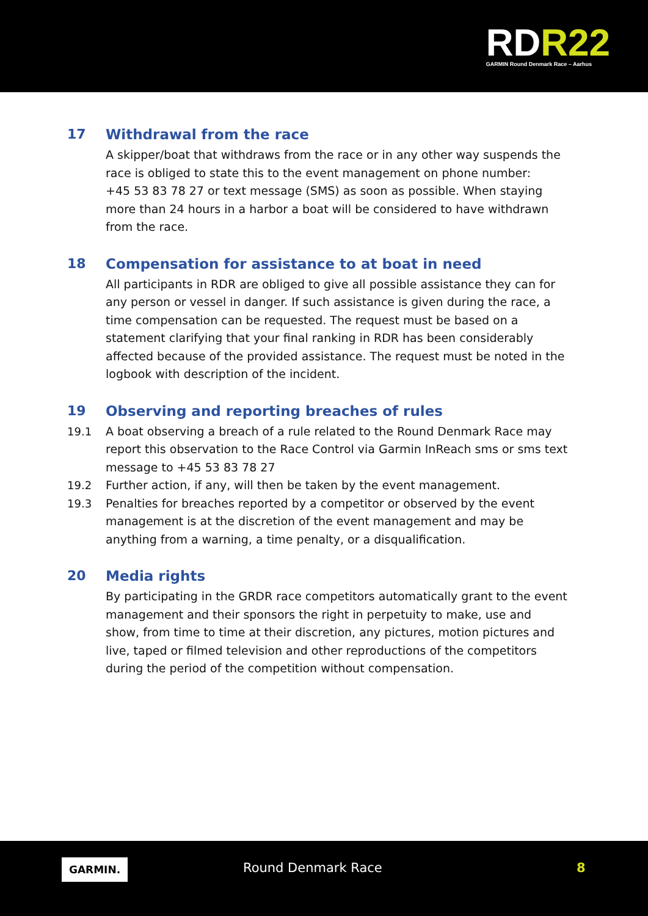RDR22
GARMIN Round Denmark Race – Aarhus
17 Withdrawal from the race
A skipper/boat that withdraws from the race or in any other way suspends the race is obliged to state this to the event management on phone number:
+45 53 83 78 27 or text message (SMS) as soon as possible. When staying more than 24 hours in a harbor a boat will be considered to have withdrawn from the race.
18 Compensation for assistance to at boat in need
All participants in RDR are obliged to give all possible assistance they can for any person or vessel in danger. If such assistance is given during the race, a time compensation can be requested. The request must be based on a statement clarifying that your final ranking in RDR has been considerably affected because of the provided assistance. The request must be noted in the logbook with description of the incident.
19 Observing and reporting breaches of rules
19.1 A boat observing a breach of a rule related to the Round Denmark Race may report this observation to the Race Control via Garmin InReach sms or sms text message to +45 53 83 78 27
19.2 Further action, if any, will then be taken by the event management.
19.3 Penalties for breaches reported by a competitor or observed by the event management is at the discretion of the event management and may be anything from a warning, a time penalty, or a disqualification.
20 Media rights
By participating in the GRDR race competitors automatically grant to the event management and their sponsors the right in perpetuity to make, use and show, from time to time at their discretion, any pictures, motion pictures and live, taped or filmed television and other reproductions of the competitors during the period of the competition without compensation.
GARMIN. Round Denmark Race 8